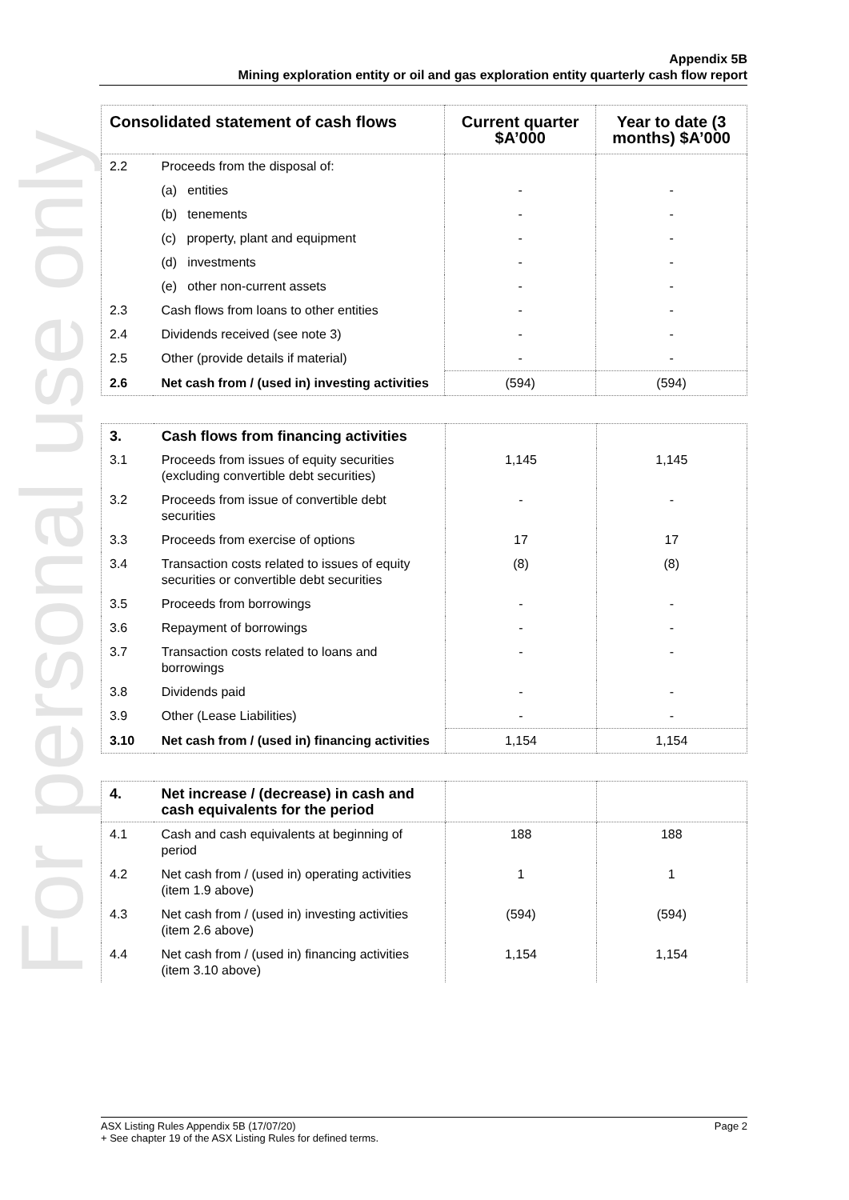For personal use only
Appendix 5B
Mining exploration entity or oil and gas exploration entity quarterly cash flow report
| Consolidated statement of cash flows | | Current quarter $A’000 | Year to date (3 months) $A’000 |
| --- | --- | --- | --- |
| 2.2 | Proceeds from the disposal of: | | |
| | (a) entities | - | - |
| | (b) tenements | - | - |
| | (c) property, plant and equipment | - | - |
| | (d) investments | - | - |
| | (e) other non-current assets | - | - |
| 2.3 | Cash flows from loans to other entities | - | - |
| 2.4 | Dividends received (see note 3) | - | - |
| 2.5 | Other (provide details if material) | - | - |
| 2.6 | Net cash from / (used in) investing activities | (594) | (594) |
| 3. | Cash flows from financing activities | | |
| 3.1 | Proceeds from issues of equity securities (excluding convertible debt securities) | 1,145 | 1,145 |
| 3.2 | Proceeds from issue of convertible debt securities | - | - |
| 3.3 | Proceeds from exercise of options | 17 | 17 |
| 3.4 | Transaction costs related to issues of equity securities or convertible debt securities | (8) | (8) |
| 3.5 | Proceeds from borrowings | - | - |
| 3.6 | Repayment of borrowings | - | - |
| 3.7 | Transaction costs related to loans and borrowings | - | - |
| 3.8 | Dividends paid | - | - |
| 3.9 | Other (Lease Liabilities) | - | - |
| 3.10 | Net cash from / (used in) financing activities | 1,154 | 1,154 |
| 4. | Net increase / (decrease) in cash and cash equivalents for the period | | |
| 4.1 | Cash and cash equivalents at beginning of period | 188 | 188 |
| 4.2 | Net cash from / (used in) operating activities (item 1.9 above) | 1 | 1 |
| 4.3 | Net cash from / (used in) investing activities (item 2.6 above) | (594) | (594) |
| 4.4 | Net cash from / (used in) financing activities (item 3.10 above) | 1,154 | 1,154 |
ASX Listing Rules Appendix 5B (17/07/20) Page 2
+ See chapter 19 of the ASX Listing Rules for defined terms.